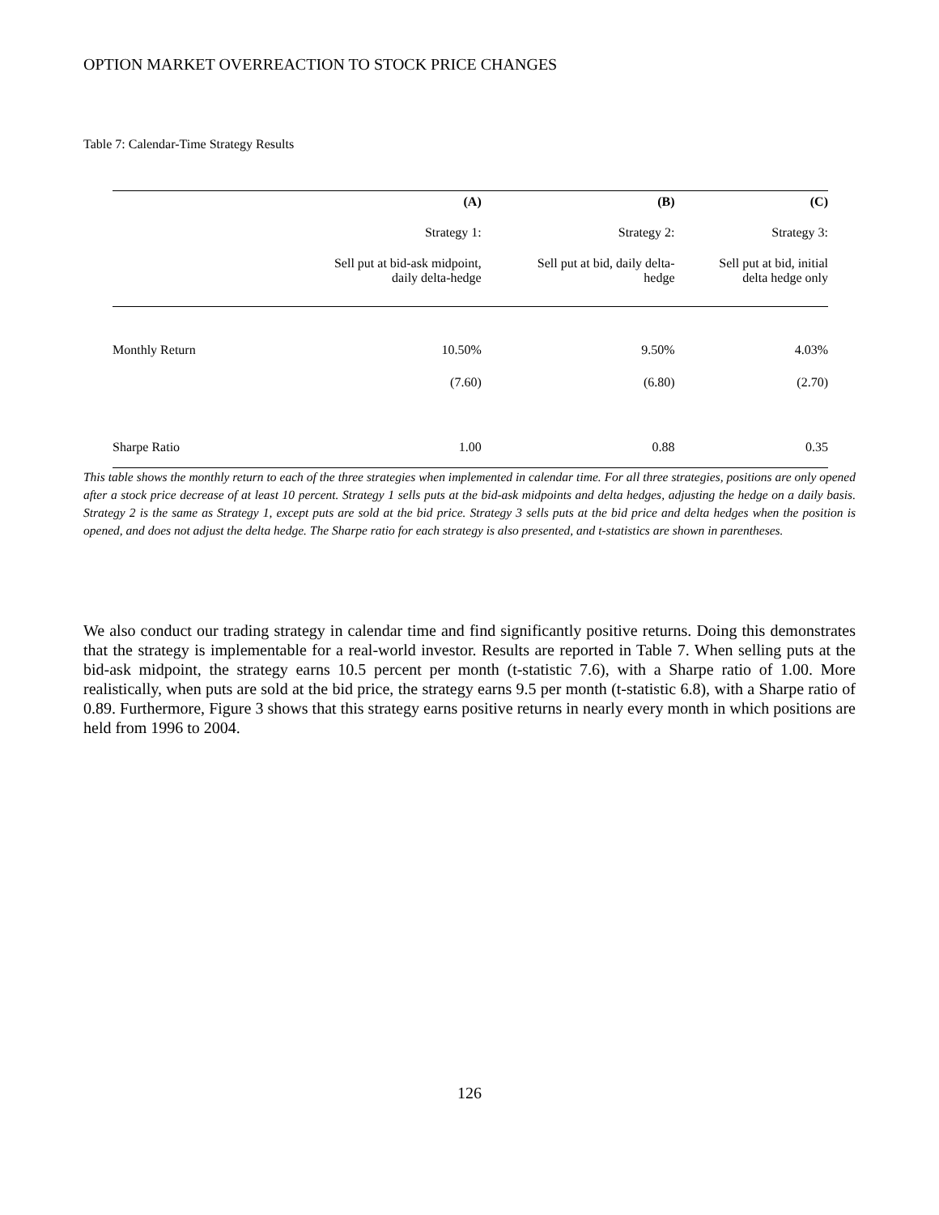OPTION MARKET OVERREACTION TO STOCK PRICE CHANGES
Table 7: Calendar-Time Strategy Results
| | (A) | (B) | (C) |
| | Strategy 1: | Strategy 2: | Strategy 3: |
| | Sell put at bid-ask midpoint, daily delta-hedge | Sell put at bid, daily delta- hedge | Sell put at bid, initial delta hedge only |
| Monthly Return | 10.50% | 9.50% | 4.03% |
| | (7.60) | (6.80) | (2.70) |
| Sharpe Ratio | 1.00 | 0.88 | 0.35 |
This table shows the monthly return to each of the three strategies when implemented in calendar time. For all three strategies, positions are only opened after a stock price decrease of at least 10 percent. Strategy 1 sells puts at the bid-ask midpoints and delta hedges, adjusting the hedge on a daily basis. Strategy 2 is the same as Strategy 1, except puts are sold at the bid price. Strategy 3 sells puts at the bid price and delta hedges when the position is opened, and does not adjust the delta hedge. The Sharpe ratio for each strategy is also presented, and t-statistics are shown in parentheses.
We also conduct our trading strategy in calendar time and find significantly positive returns. Doing this demonstrates that the strategy is implementable for a real-world investor. Results are reported in Table 7. When selling puts at the bid-ask midpoint, the strategy earns 10.5 percent per month (t-statistic 7.6), with a Sharpe ratio of 1.00. More realistically, when puts are sold at the bid price, the strategy earns 9.5 per month (t-statistic 6.8), with a Sharpe ratio of 0.89. Furthermore, Figure 3 shows that this strategy earns positive returns in nearly every month in which positions are held from 1996 to 2004.
126